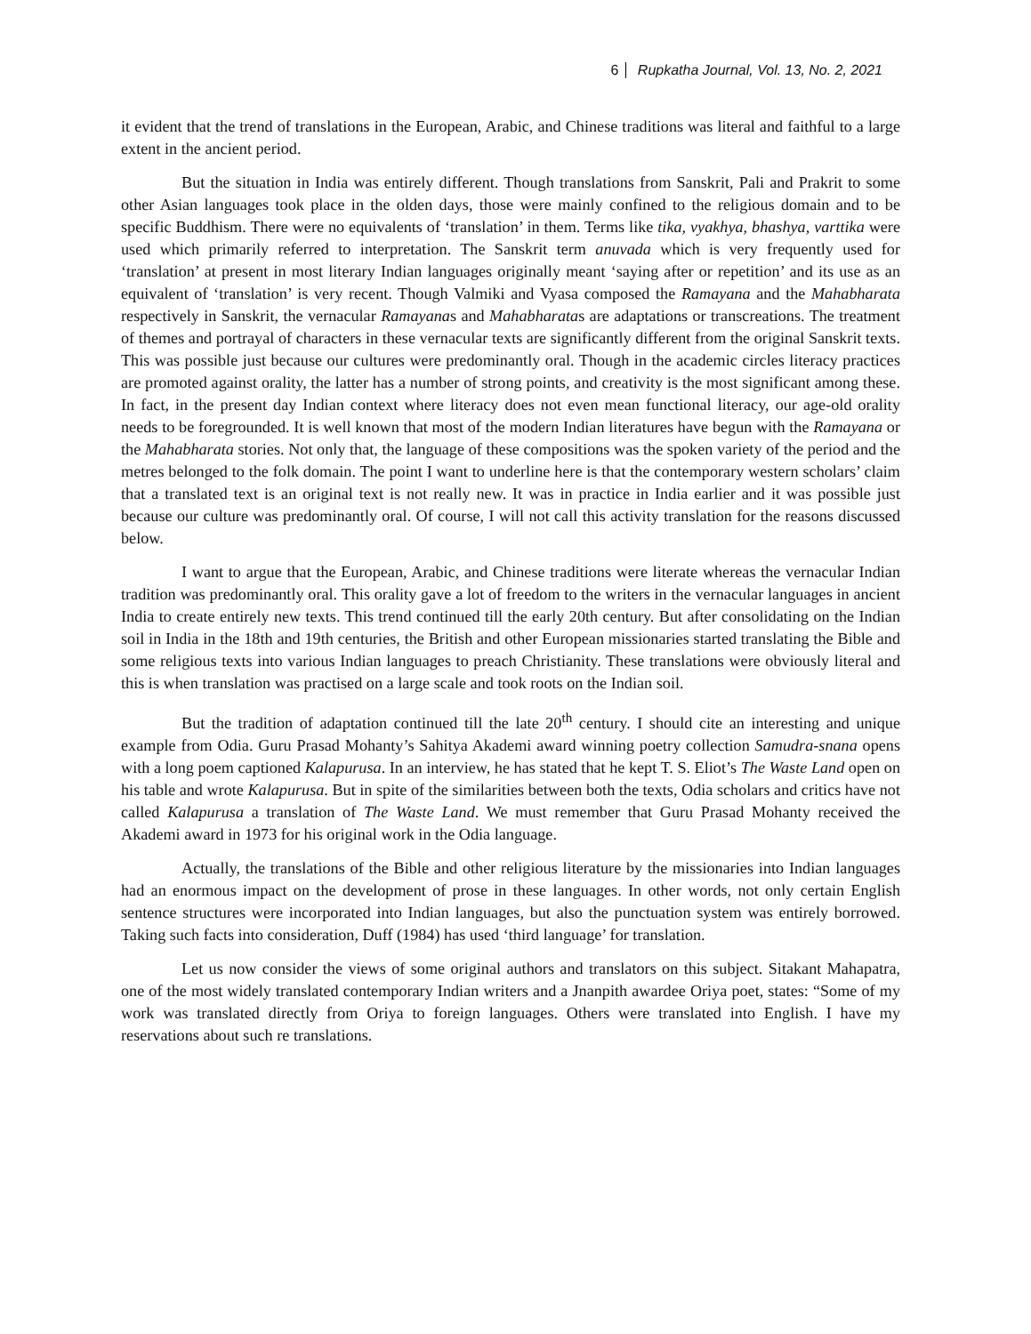6 Rupkatha Journal, Vol. 13, No. 2, 2021
it evident that the trend of translations in the European, Arabic, and Chinese traditions was literal and faithful to a large extent in the ancient period.
But the situation in India was entirely different. Though translations from Sanskrit, Pali and Prakrit to some other Asian languages took place in the olden days, those were mainly confined to the religious domain and to be specific Buddhism. There were no equivalents of ‘translation’ in them. Terms like tika, vyakhya, bhashya, varttika were used which primarily referred to interpretation. The Sanskrit term anuvada which is very frequently used for ‘translation’ at present in most literary Indian languages originally meant ‘saying after or repetition’ and its use as an equivalent of ‘translation’ is very recent. Though Valmiki and Vyasa composed the Ramayana and the Mahabharata respectively in Sanskrit, the vernacular Ramayanas and Mahabharatas are adaptations or transcreations. The treatment of themes and portrayal of characters in these vernacular texts are significantly different from the original Sanskrit texts. This was possible just because our cultures were predominantly oral. Though in the academic circles literacy practices are promoted against orality, the latter has a number of strong points, and creativity is the most significant among these. In fact, in the present day Indian context where literacy does not even mean functional literacy, our age-old orality needs to be foregrounded. It is well known that most of the modern Indian literatures have begun with the Ramayana or the Mahabharata stories. Not only that, the language of these compositions was the spoken variety of the period and the metres belonged to the folk domain. The point I want to underline here is that the contemporary western scholars’ claim that a translated text is an original text is not really new. It was in practice in India earlier and it was possible just because our culture was predominantly oral. Of course, I will not call this activity translation for the reasons discussed below.
I want to argue that the European, Arabic, and Chinese traditions were literate whereas the vernacular Indian tradition was predominantly oral. This orality gave a lot of freedom to the writers in the vernacular languages in ancient India to create entirely new texts. This trend continued till the early 20th century. But after consolidating on the Indian soil in India in the 18th and 19th centuries, the British and other European missionaries started translating the Bible and some religious texts into various Indian languages to preach Christianity. These translations were obviously literal and this is when translation was practised on a large scale and took roots on the Indian soil.
But the tradition of adaptation continued till the late 20<sup>th</sup> century. I should cite an interesting and unique example from Odia. Guru Prasad Mohanty’s Sahitya Akademi award winning poetry collection Samudra-snana opens with a long poem captioned Kalapurusa. In an interview, he has stated that he kept T. S. Eliot’s The Waste Land open on his table and wrote Kalapurusa. But in spite of the similarities between both the texts, Odia scholars and critics have not called Kalapurusa a translation of The Waste Land. We must remember that Guru Prasad Mohanty received the Akademi award in 1973 for his original work in the Odia language.
Actually, the translations of the Bible and other religious literature by the missionaries into Indian languages had an enormous impact on the development of prose in these languages. In other words, not only certain English sentence structures were incorporated into Indian languages, but also the punctuation system was entirely borrowed. Taking such facts into consideration, Duff (1984) has used ‘third language’ for translation.
Let us now consider the views of some original authors and translators on this subject. Sitakant Mahapatra, one of the most widely translated contemporary Indian writers and a Jnanpith awardee Oriya poet, states: “Some of my work was translated directly from Oriya to foreign languages. Others were translated into English. I have my reservations about such re translations.